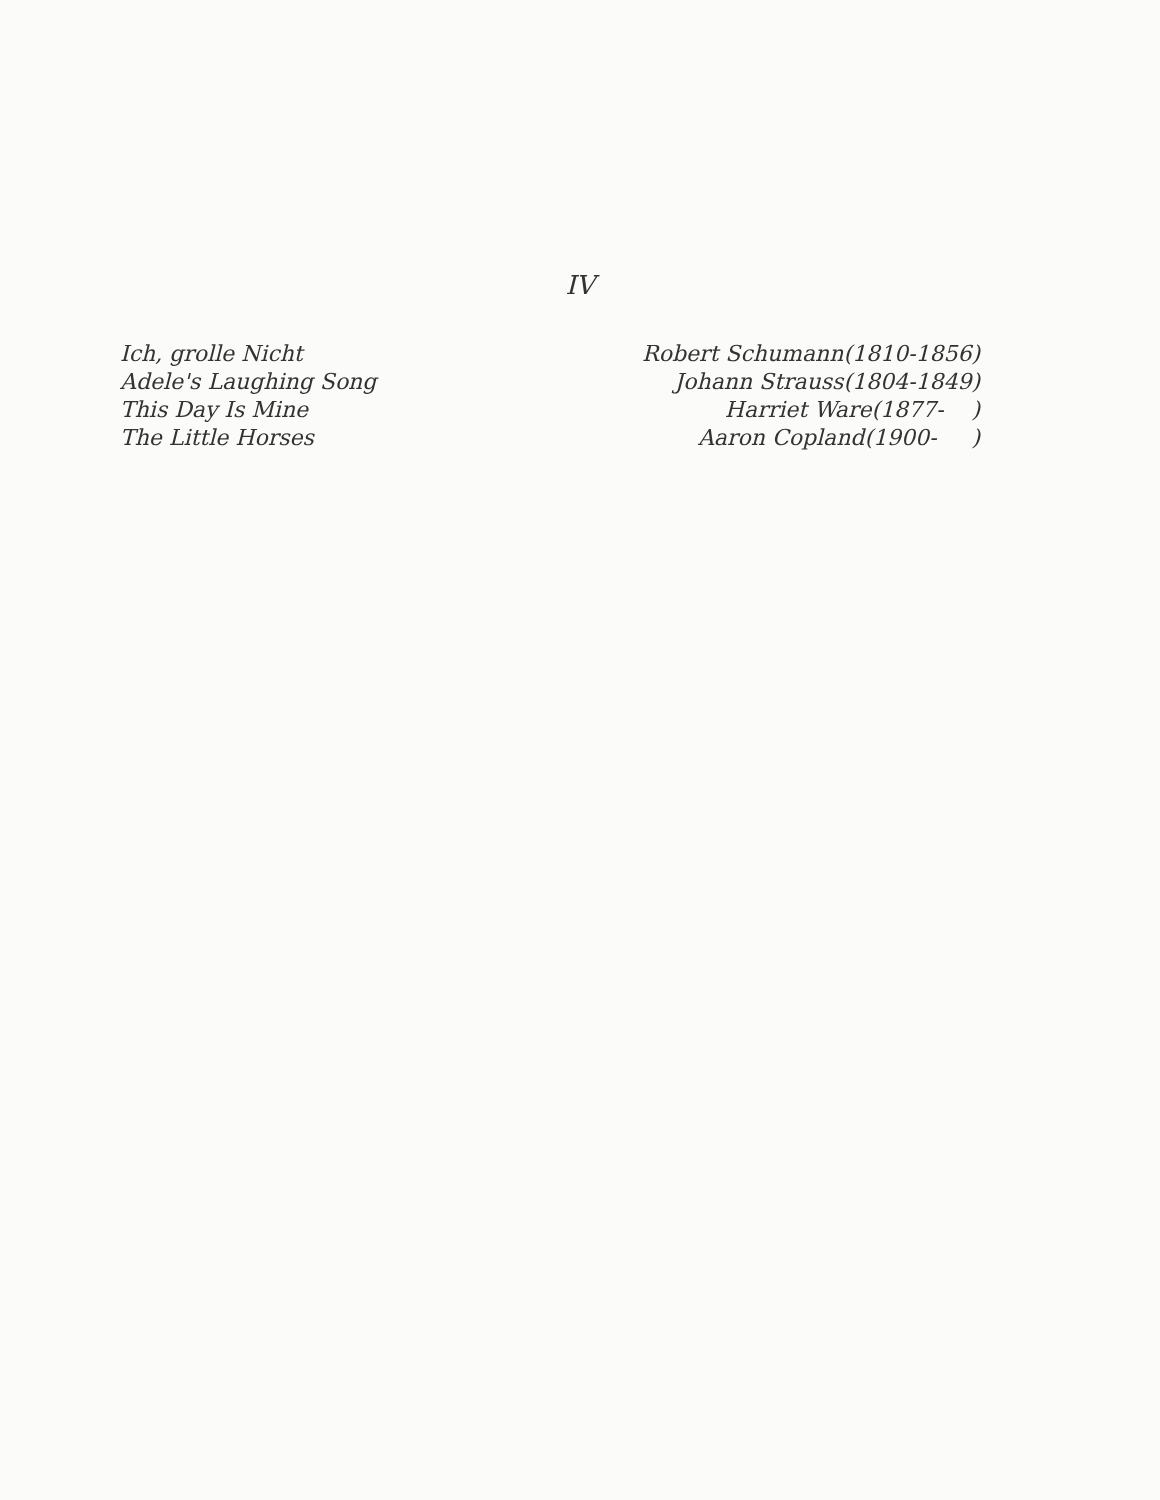IV
Ich, grolle Nicht
Adele's Laughing Song
This Day Is Mine
The Little Horses
Robert Schumann(1810-1856)
Johann Strauss(1804-1849)
Harriet Ware(1877- )
Aaron Copland(1900- )